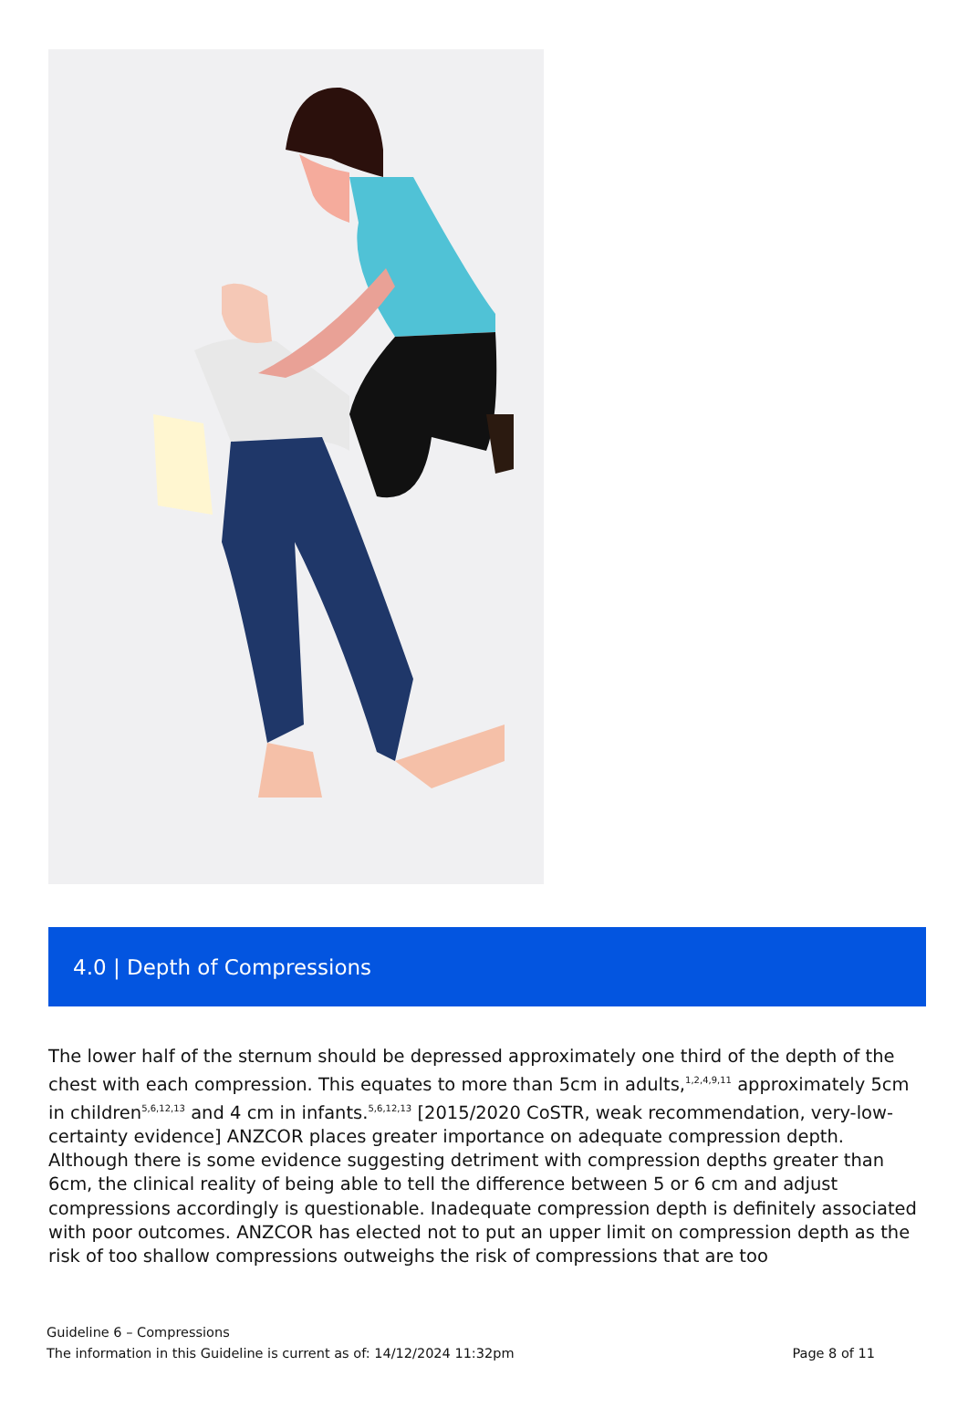4.0 | Depth of Compressions
The lower half of the sternum should be depressed approximately one third of the depth of the chest with each compression. This equates to more than 5cm in adults,<sup>1,2,4,9,11</sup> approximately 5cm in children<sup>5,6,12,13</sup> and 4 cm in infants.<sup>5,6,12,13</sup> [2015/2020 CoSTR, weak recommendation, very-low-certainty evidence] ANZCOR places greater importance on adequate compression depth. Although there is some evidence suggesting detriment with compression depths greater than 6cm, the clinical reality of being able to tell the difference between 5 or 6 cm and adjust compressions accordingly is questionable. Inadequate compression depth is definitely associated with poor outcomes. ANZCOR has elected not to put an upper limit on compression depth as the risk of too shallow compressions outweighs the risk of compressions that are too
Guideline 6 – Compressions
The information in this Guideline is current as of: 14/12/2024 11:32pm Page 8 of 11